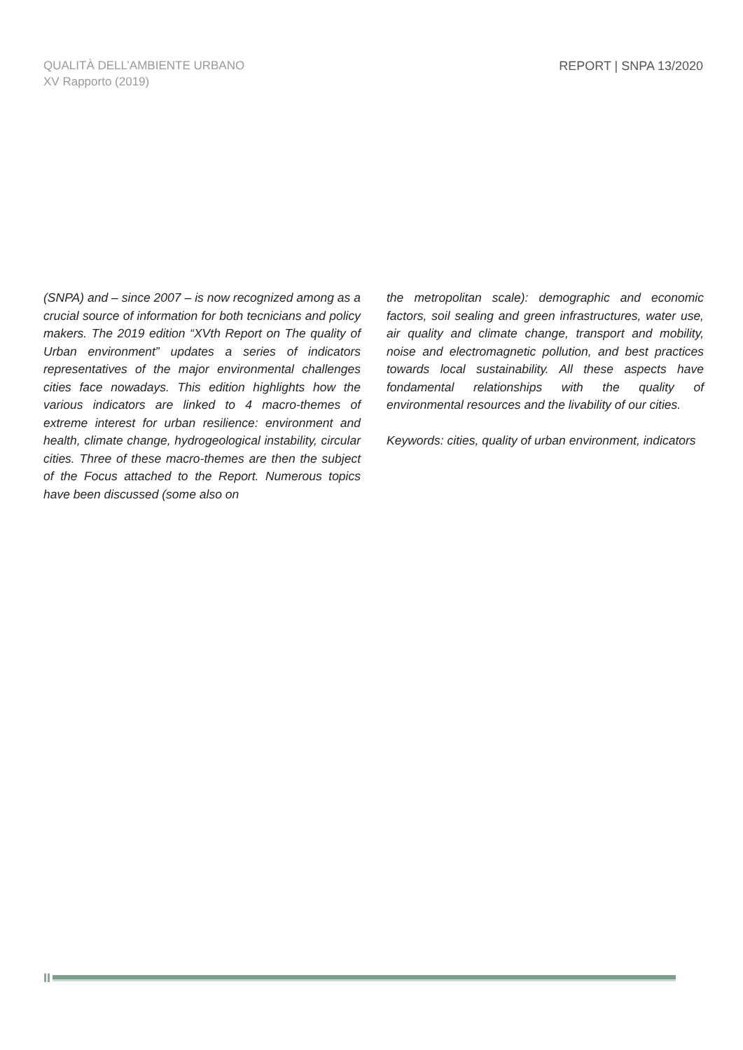QUALITÀ DELL’AMBIENTE URBANO
XV Rapporto (2019)
REPORT | SNPA 13/2020
(SNPA) and – since 2007 – is now recognized among as a crucial source of information for both tecnicians and policy makers. The 2019 edition “XVth Report on The quality of Urban environment” updates a series of indicators representatives of the major environmental challenges cities face nowadays. This edition highlights how the various indicators are linked to 4 macro-themes of extreme interest for urban resilience: environment and health, climate change, hydrogeological instability, circular cities. Three of these macro-themes are then the subject of the Focus attached to the Report. Numerous topics have been discussed (some also on
the metropolitan scale): demographic and economic factors, soil sealing and green infrastructures, water use, air quality and climate change, transport and mobility, noise and electromagnetic pollution, and best practices towards local sustainability. All these aspects have fondamental relationships with the quality of environmental resources and the livability of our cities.
Keywords: cities, quality of urban environment, indicators
II